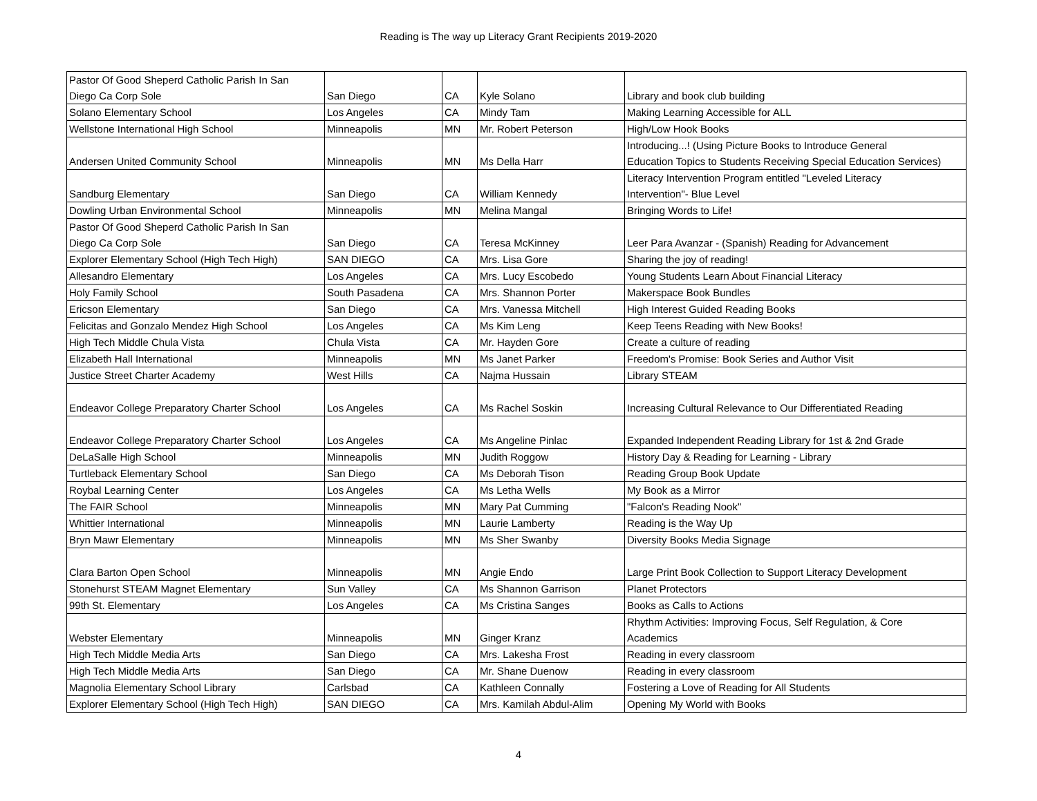Reading is The way up Literacy Grant Recipients 2019-2020
| Pastor Of Good Sheperd Catholic Parish In San Diego Ca Corp Sole | San Diego | CA | Kyle Solano | Library and book club building |
| Solano Elementary School | Los Angeles | CA | Mindy Tam | Making Learning Accessible for ALL |
| Wellstone International High School | Minneapolis | MN | Mr. Robert Peterson | High/Low Hook Books |
| Andersen United Community School | Minneapolis | MN | Ms Della Harr | Introducing...! (Using Picture Books to Introduce General Education Topics to Students Receiving Special Education Services) |
| Sandburg Elementary | San Diego | CA | William Kennedy | Literacy Intervention Program entitled "Leveled Literacy Intervention"- Blue Level |
| Dowling Urban Environmental School | Minneapolis | MN | Melina Mangal | Bringing Words to Life! |
| Pastor Of Good Sheperd Catholic Parish In San Diego Ca Corp Sole | San Diego | CA | Teresa McKinney | Leer Para Avanzar - (Spanish) Reading for Advancement |
| Explorer Elementary School (High Tech High) | SAN DIEGO | CA | Mrs. Lisa Gore | Sharing the joy of reading! |
| Allesandro Elementary | Los Angeles | CA | Mrs. Lucy Escobedo | Young Students Learn About Financial Literacy |
| Holy Family School | South Pasadena | CA | Mrs. Shannon Porter | Makerspace Book Bundles |
| Ericson Elementary | San Diego | CA | Mrs. Vanessa Mitchell | High Interest Guided Reading Books |
| Felicitas and Gonzalo Mendez High School | Los Angeles | CA | Ms Kim Leng | Keep Teens Reading with New Books! |
| High Tech Middle Chula Vista | Chula Vista | CA | Mr. Hayden Gore | Create a culture of reading |
| Elizabeth Hall International | Minneapolis | MN | Ms Janet Parker | Freedom's Promise: Book Series and Author Visit |
| Justice Street Charter Academy | West Hills | CA | Najma Hussain | Library STEAM |
| Endeavor College Preparatory Charter School | Los Angeles | CA | Ms Rachel Soskin | Increasing Cultural Relevance to Our Differentiated Reading |
| Endeavor College Preparatory Charter School | Los Angeles | CA | Ms Angeline Pinlac | Expanded Independent Reading Library for 1st & 2nd Grade |
| DeLaSalle High School | Minneapolis | MN | Judith Roggow | History Day & Reading for Learning - Library |
| Turtleback Elementary School | San Diego | CA | Ms Deborah Tison | Reading Group Book Update |
| Roybal Learning Center | Los Angeles | CA | Ms Letha Wells | My Book as a Mirror |
| The FAIR School | Minneapolis | MN | Mary Pat Cumming | "Falcon's Reading Nook" |
| Whittier International | Minneapolis | MN | Laurie Lamberty | Reading is the Way Up |
| Bryn Mawr Elementary | Minneapolis | MN | Ms Sher Swanby | Diversity Books Media Signage |
| Clara Barton Open School | Minneapolis | MN | Angie Endo | Large Print Book Collection to Support Literacy Development |
| Stonehurst STEAM Magnet Elementary | Sun Valley | CA | Ms Shannon Garrison | Planet Protectors |
| 99th St. Elementary | Los Angeles | CA | Ms Cristina Sanges | Books as Calls to Actions |
| Webster Elementary | Minneapolis | MN | Ginger Kranz | Rhythm Activities: Improving Focus, Self Regulation, & Core Academics |
| High Tech Middle Media Arts | San Diego | CA | Mrs. Lakesha Frost | Reading in every classroom |
| High Tech Middle Media Arts | San Diego | CA | Mr. Shane Duenow | Reading in every classroom |
| Magnolia Elementary School Library | Carlsbad | CA | Kathleen Connally | Fostering a Love of Reading for All Students |
| Explorer Elementary School (High Tech High) | SAN DIEGO | CA | Mrs. Kamilah Abdul-Alim | Opening My World with Books |
4